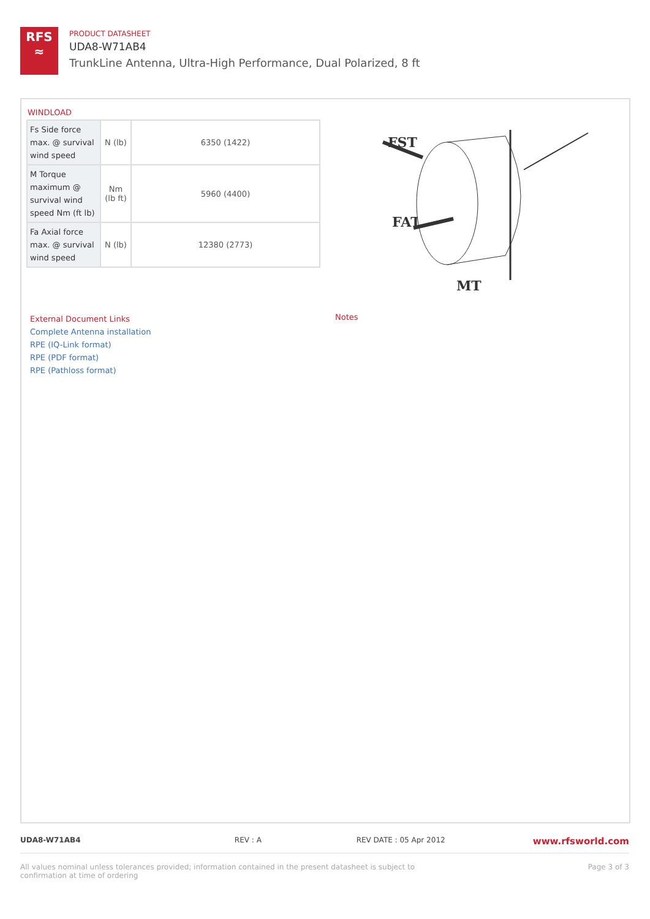RFS
≈
PRODUCT DATASHEET
UDA8-W71AB4
TrunkLine Antenna, Ultra-High Performance, Dual Polarized, 8 ft
WINDLOAD
| Fs Side force max. @ survival wind speed | N (lb) | 6350 (1422) |
| M Torque maximum @ survival wind speed Nm (ft lb) | Nm (lb ft) | 5960 (4400) |
| Fa Axial force max. @ survival wind speed | N (lb) | 12380 (2773) |
FST
FAT
MT
External Document Links
Complete Antenna installation
RPE (IQ-Link format)
RPE (PDF format)
RPE (Pathloss format)
Notes
UDA8-W71AB4 REV : A REV DATE : 05 Apr 2012 www.rfsworld.com
All values nominal unless tolerances provided; information contained in the present datasheet is subject to confirmation at time of ordering Page 3 of 3